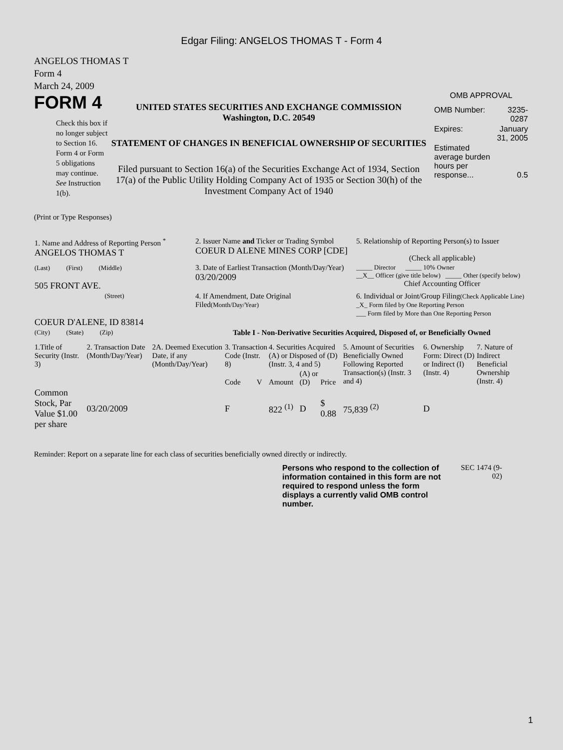Edgar Filing: ANGELOS THOMAS T - Form 4
ANGELOS THOMAS T
Form 4
March 24, 2009
FORM 4
Check this box if no longer subject to Section 16. Form 4 or Form 5 obligations may continue. See Instruction 1(b).
UNITED STATES SECURITIES AND EXCHANGE COMMISSION
Washington, D.C. 20549
STATEMENT OF CHANGES IN BENEFICIAL OWNERSHIP OF SECURITIES
Filed pursuant to Section 16(a) of the Securities Exchange Act of 1934, Section 17(a) of the Public Utility Holding Company Act of 1935 or Section 30(h) of the Investment Company Act of 1940
OMB APPROVAL
| OMB Number: | 3235-0287 |
| Expires: | January 31, 2005 |
| Estimated average burden hours per response... | 0.5 |
(Print or Type Responses)
| 1. Name and Address of Reporting Person <sup>*</sup> ANGELOS THOMAS T | 2. Issuer Name and Ticker or Trading Symbol COEUR D ALENE MINES CORP [CDE] | 5. Relationship of Reporting Person(s) to Issuer (Check all applicable) |
| (Last) (First) (Middle) 505 FRONT AVE. | 3. Date of Earliest Transaction (Month/Day/Year) 03/20/2009 | _____ Director _____ 10% Owner __X__ Officer (give title below) _____ Other (specify below) Chief Accounting Officer |
| (Street) COEUR D'ALENE, ID 83814 | 4. If Amendment, Date Original Filed (Month/Day/Year) | 6. Individual or Joint/Group Filing (Check Applicable Line) _X_ Form filed by One Reporting Person ___ Form filed by More than One Reporting Person |
| (City) (State) (Zip) | Table I - Non-Derivative Securities Acquired, Disposed of, or Beneficially Owned | |
| 1.Title of Security (Instr. 3) | 2. Transaction Date (Month/Day/Year) | 2A. Deemed Execution Date, if any (Month/Day/Year) | 3. Transaction Code (Instr. 8) | | 4. Securities Acquired (A) or Disposed of (D) (Instr. 3, 4 and 5) | | | 5. Amount of Securities Beneficially Owned Following Reported Transaction(s) (Instr. 3 and 4) | 6. Ownership Form: Direct (D) or Indirect (I) (Instr. 4) | 7. Nature of Indirect Beneficial Ownership (Instr. 4) |
| --- | --- | --- | --- | --- | --- | --- | --- | --- | --- | --- |
| | | | Code | V | Amount | (A) or (D) | Price | | | |
| Common Stock, Par Value $1.00 per share | 03/20/2009 | | F | | 822 <sup>(1)</sup> | D | $ 0.88 | 75,839 <sup>(2)</sup> | D | |
Reminder: Report on a separate line for each class of securities beneficially owned directly or indirectly.
Persons who respond to the collection of information contained in this form are not required to respond unless the form displays a currently valid OMB control number.
SEC 1474 (9-02)
1